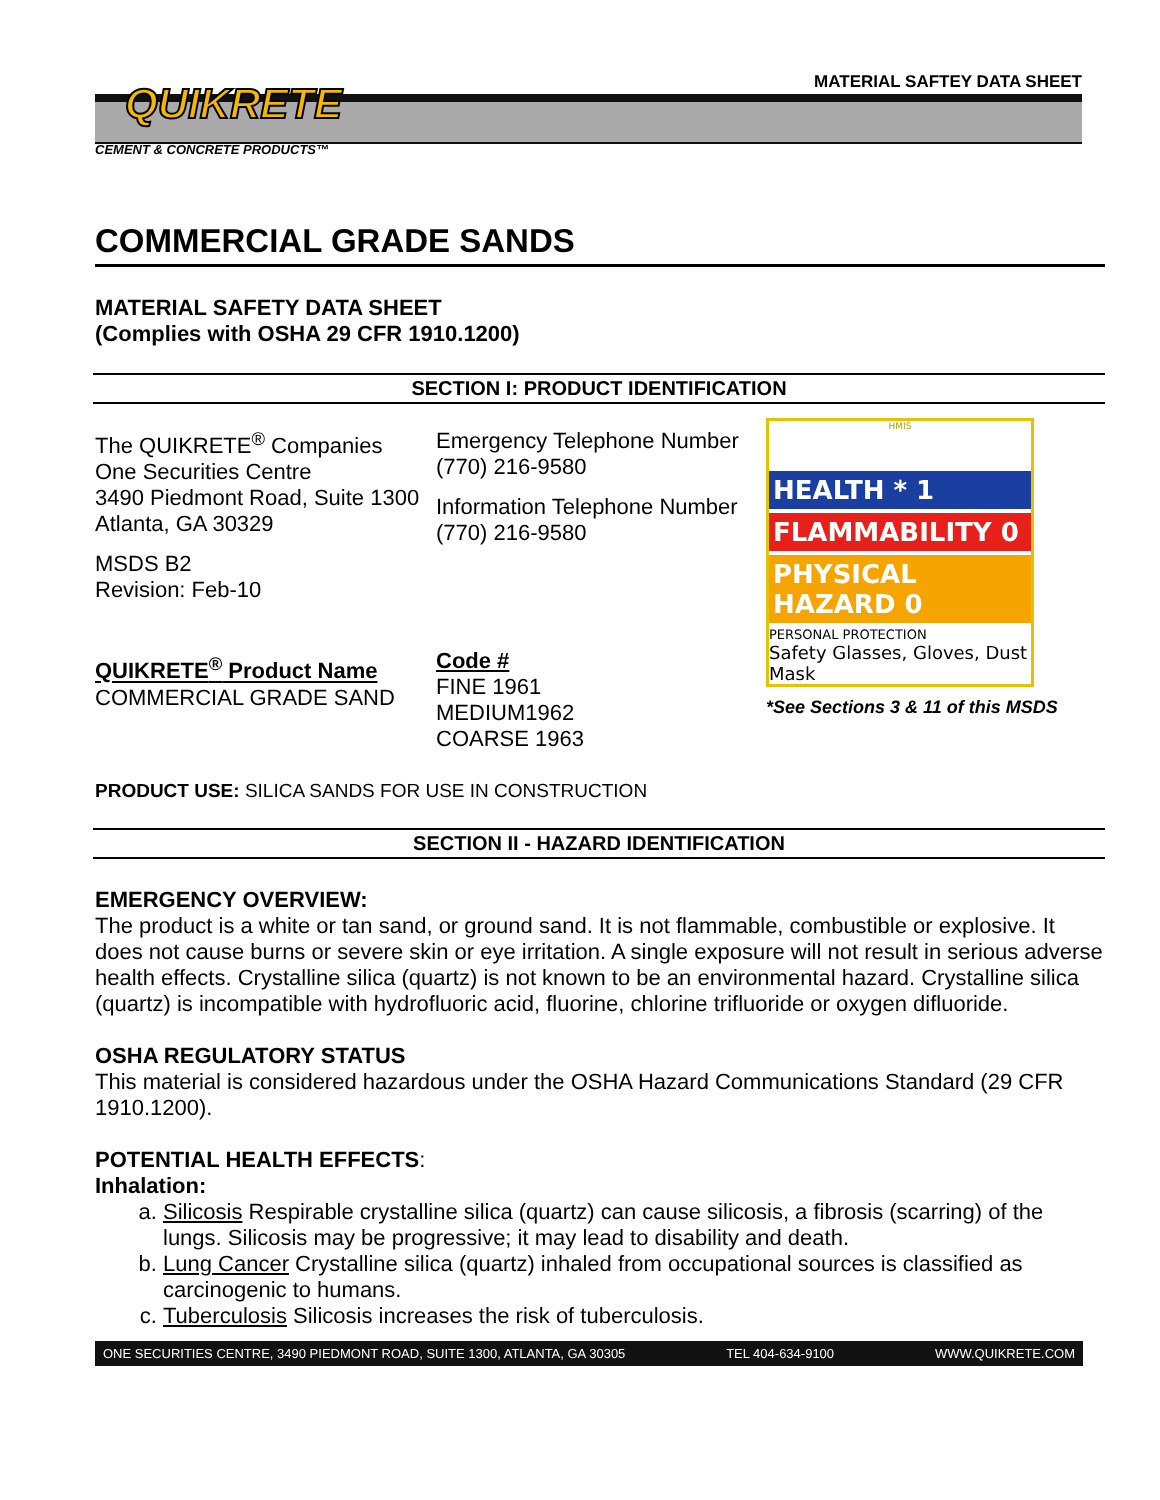MATERIAL SAFTEY DATA SHEET QUIKRETE
CEMENT & CONCRETE PRODUCTS™
COMMERCIAL GRADE SANDS
MATERIAL SAFETY DATA SHEET
(Complies with OSHA 29 CFR 1910.1200)
SECTION I: PRODUCT IDENTIFICATION
The QUIKRETE<sup>®</sup> Companies
One Securities Centre
3490 Piedmont Road, Suite 1300
Atlanta, GA 30329
MSDS B2
Revision: Feb-10
QUIKRETE<sup>®</sup> Product Name
COMMERCIAL GRADE SAND
Emergency Telephone Number
(770) 216-9580
Information Telephone Number
(770) 216-9580
Code #
FINE 1961
MEDIUM1962
COARSE 1963
HMIS
HEALTH * 1
FLAMMABILITY 0
PHYSICAL HAZARD 0
PERSONAL PROTECTION
Safety Glasses, Gloves, Dust Mask
*See Sections 3 & 11 of this MSDS
PRODUCT USE: SILICA SANDS FOR USE IN CONSTRUCTION
SECTION II - HAZARD IDENTIFICATION
EMERGENCY OVERVIEW:
The product is a white or tan sand, or ground sand. It is not flammable, combustible or explosive. It does not cause burns or severe skin or eye irritation. A single exposure will not result in serious adverse health effects. Crystalline silica (quartz) is not known to be an environmental hazard. Crystalline silica (quartz) is incompatible with hydrofluoric acid, fluorine, chlorine trifluoride or oxygen difluoride.
OSHA REGULATORY STATUS
This material is considered hazardous under the OSHA Hazard Communications Standard (29 CFR 1910.1200).
POTENTIAL HEALTH EFFECTS:
Inhalation:
a. Silicosis Respirable crystalline silica (quartz) can cause silicosis, a fibrosis (scarring) of the lungs. Silicosis may be progressive; it may lead to disability and death.
b. Lung Cancer Crystalline silica (quartz) inhaled from occupational sources is classified as carcinogenic to humans.
c. Tuberculosis Silicosis increases the risk of tuberculosis.
ONE SECURITIES CENTRE, 3490 PIEDMONT ROAD, SUITE 1300, ATLANTA, GA 30305 TEL 404-634-9100 WWW.QUIKRETE.COM